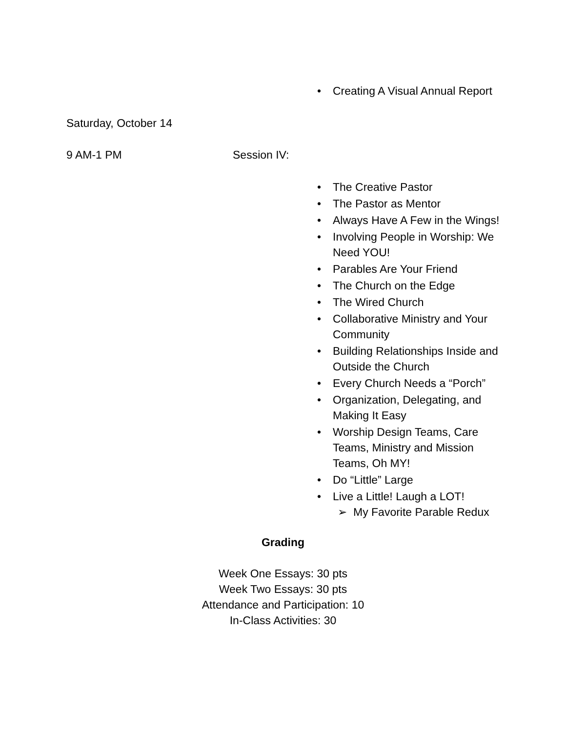• Creating A Visual Annual Report
Saturday, October 14
9 AM-1 PM Session IV:
• The Creative Pastor
• The Pastor as Mentor
• Always Have A Few in the Wings!
• Involving People in Worship: We Need YOU!
• Parables Are Your Friend
• The Church on the Edge
• The Wired Church
• Collaborative Ministry and Your Community
• Building Relationships Inside and Outside the Church
• Every Church Needs a “Porch”
• Organization, Delegating, and Making It Easy
• Worship Design Teams, Care Teams, Ministry and Mission Teams, Oh MY!
• Do “Little” Large
• Live a Little! Laugh a LOT!
➢ My Favorite Parable Redux
Grading
Week One Essays: 30 pts
Week Two Essays: 30 pts
Attendance and Participation: 10
In-Class Activities: 30